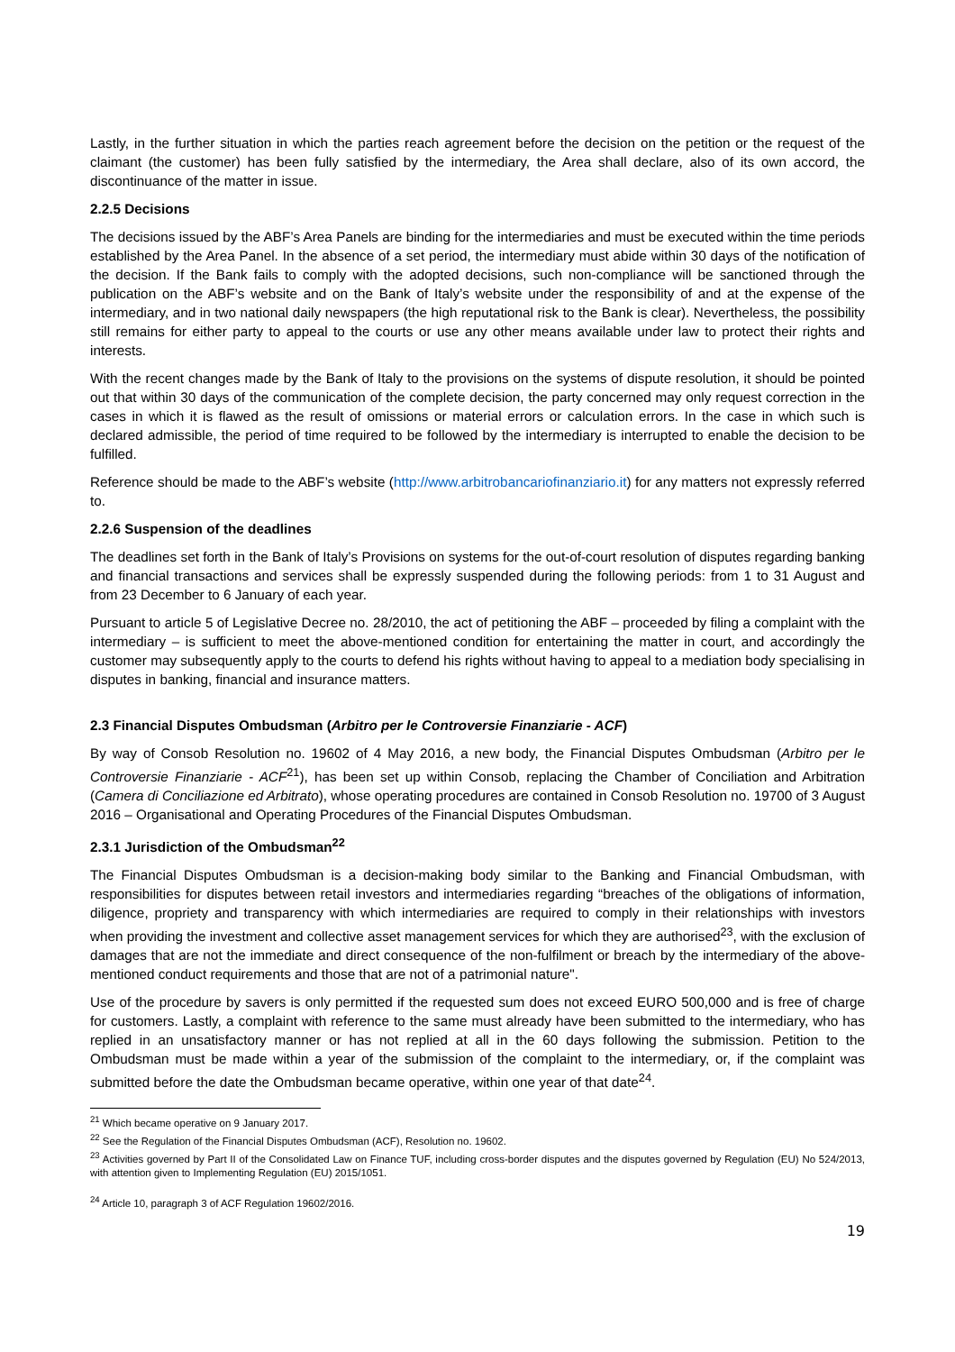Lastly, in the further situation in which the parties reach agreement before the decision on the petition or the request of the claimant (the customer) has been fully satisfied by the intermediary, the Area shall declare, also of its own accord, the discontinuance of the matter in issue.
2.2.5 Decisions
The decisions issued by the ABF’s Area Panels are binding for the intermediaries and must be executed within the time periods established by the Area Panel. In the absence of a set period, the intermediary must abide within 30 days of the notification of the decision. If the Bank fails to comply with the adopted decisions, such non-compliance will be sanctioned through the publication on the ABF’s website and on the Bank of Italy’s website under the responsibility of and at the expense of the intermediary, and in two national daily newspapers (the high reputational risk to the Bank is clear). Nevertheless, the possibility still remains for either party to appeal to the courts or use any other means available under law to protect their rights and interests.
With the recent changes made by the Bank of Italy to the provisions on the systems of dispute resolution, it should be pointed out that within 30 days of the communication of the complete decision, the party concerned may only request correction in the cases in which it is flawed as the result of omissions or material errors or calculation errors. In the case in which such is declared admissible, the period of time required to be followed by the intermediary is interrupted to enable the decision to be fulfilled.
Reference should be made to the ABF’s website (http://www.arbitrobancariofinanziario.it) for any matters not expressly referred to.
2.2.6 Suspension of the deadlines
The deadlines set forth in the Bank of Italy’s Provisions on systems for the out-of-court resolution of disputes regarding banking and financial transactions and services shall be expressly suspended during the following periods: from 1 to 31 August and from 23 December to 6 January of each year.
Pursuant to article 5 of Legislative Decree no. 28/2010, the act of petitioning the ABF – proceeded by filing a complaint with the intermediary – is sufficient to meet the above-mentioned condition for entertaining the matter in court, and accordingly the customer may subsequently apply to the courts to defend his rights without having to appeal to a mediation body specialising in disputes in banking, financial and insurance matters.
2.3 Financial Disputes Ombudsman (Arbitro per le Controversie Finanziarie - ACF)
By way of Consob Resolution no. 19602 of 4 May 2016, a new body, the Financial Disputes Ombudsman (Arbitro per le Controversie Finanziarie - ACF<sup>21</sup>), has been set up within Consob, replacing the Chamber of Conciliation and Arbitration (Camera di Conciliazione ed Arbitrato), whose operating procedures are contained in Consob Resolution no. 19700 of 3 August 2016 – Organisational and Operating Procedures of the Financial Disputes Ombudsman.
2.3.1 Jurisdiction of the Ombudsman<sup>22</sup>
The Financial Disputes Ombudsman is a decision-making body similar to the Banking and Financial Ombudsman, with responsibilities for disputes between retail investors and intermediaries regarding “breaches of the obligations of information, diligence, propriety and transparency with which intermediaries are required to comply in their relationships with investors when providing the investment and collective asset management services for which they are authorised<sup>23</sup>, with the exclusion of damages that are not the immediate and direct consequence of the non-fulfilment or breach by the intermediary of the above-mentioned conduct requirements and those that are not of a patrimonial nature".
Use of the procedure by savers is only permitted if the requested sum does not exceed EURO 500,000 and is free of charge for customers. Lastly, a complaint with reference to the same must already have been submitted to the intermediary, who has replied in an unsatisfactory manner or has not replied at all in the 60 days following the submission. Petition to the Ombudsman must be made within a year of the submission of the complaint to the intermediary, or, if the complaint was submitted before the date the Ombudsman became operative, within one year of that date<sup>24</sup>.
<sup>21</sup> Which became operative on 9 January 2017.
<sup>22</sup> See the Regulation of the Financial Disputes Ombudsman (ACF), Resolution no. 19602.
<sup>23</sup> Activities governed by Part II of the Consolidated Law on Finance TUF, including cross-border disputes and the disputes governed by Regulation (EU) No 524/2013, with attention given to Implementing Regulation (EU) 2015/1051.
<sup>24</sup> Article 10, paragraph 3 of ACF Regulation 19602/2016.
19